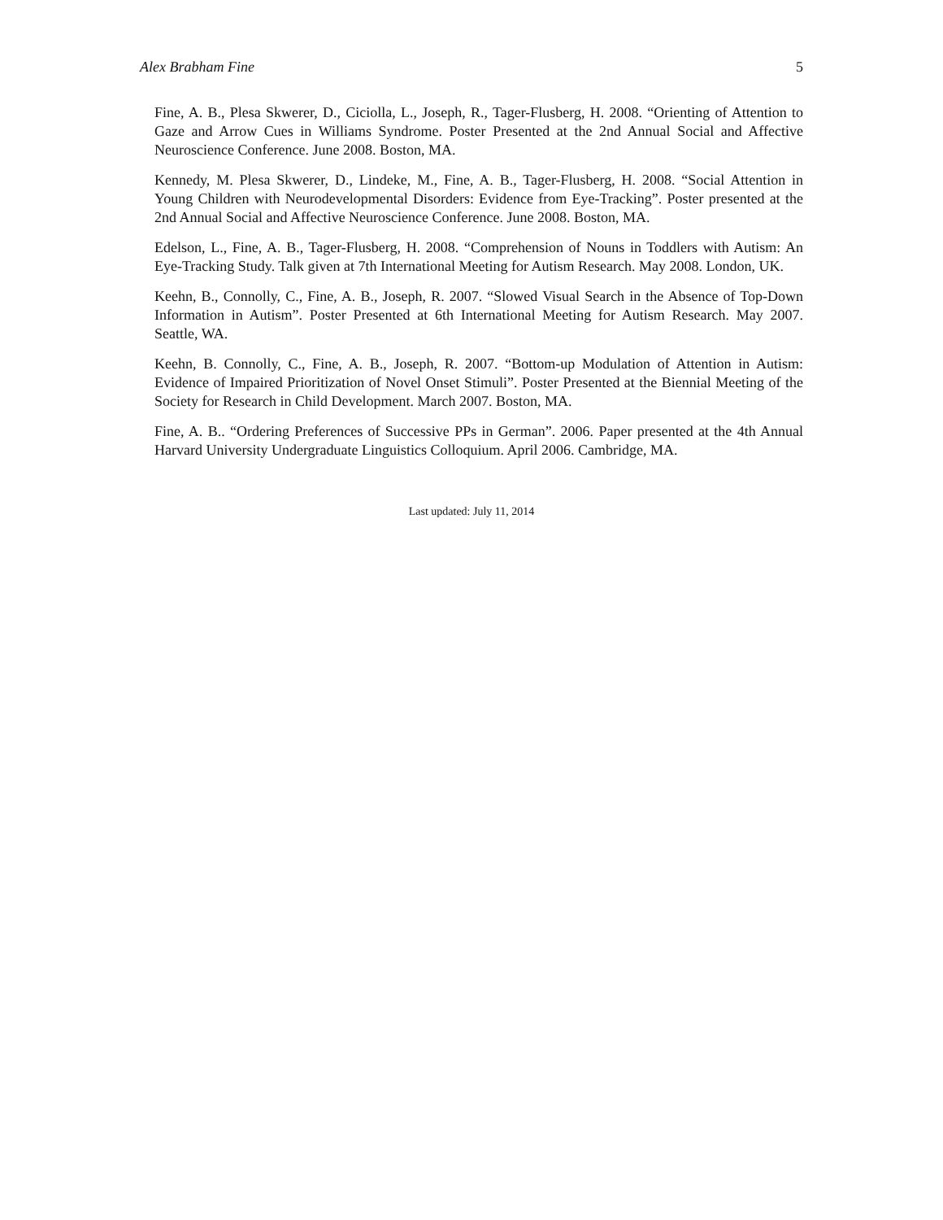Alex Brabham Fine 5
Fine, A. B., Plesa Skwerer, D., Ciciolla, L., Joseph, R., Tager-Flusberg, H. 2008. “Orienting of Attention to Gaze and Arrow Cues in Williams Syndrome. Poster Presented at the 2nd Annual Social and Affective Neuroscience Conference. June 2008. Boston, MA.
Kennedy, M. Plesa Skwerer, D., Lindeke, M., Fine, A. B., Tager-Flusberg, H. 2008. “Social Attention in Young Children with Neurodevelopmental Disorders: Evidence from Eye-Tracking”. Poster presented at the 2nd Annual Social and Affective Neuroscience Conference. June 2008. Boston, MA.
Edelson, L., Fine, A. B., Tager-Flusberg, H. 2008. “Comprehension of Nouns in Toddlers with Autism: An Eye-Tracking Study. Talk given at 7th International Meeting for Autism Research. May 2008. London, UK.
Keehn, B., Connolly, C., Fine, A. B., Joseph, R. 2007. “Slowed Visual Search in the Absence of Top-Down Information in Autism”. Poster Presented at 6th International Meeting for Autism Research. May 2007. Seattle, WA.
Keehn, B. Connolly, C., Fine, A. B., Joseph, R. 2007. “Bottom-up Modulation of Attention in Autism: Evidence of Impaired Prioritization of Novel Onset Stimuli”. Poster Presented at the Biennial Meeting of the Society for Research in Child Development. March 2007. Boston, MA.
Fine, A. B.. “Ordering Preferences of Successive PPs in German”. 2006. Paper presented at the 4th Annual Harvard University Undergraduate Linguistics Colloquium. April 2006. Cambridge, MA.
Last updated: July 11, 2014